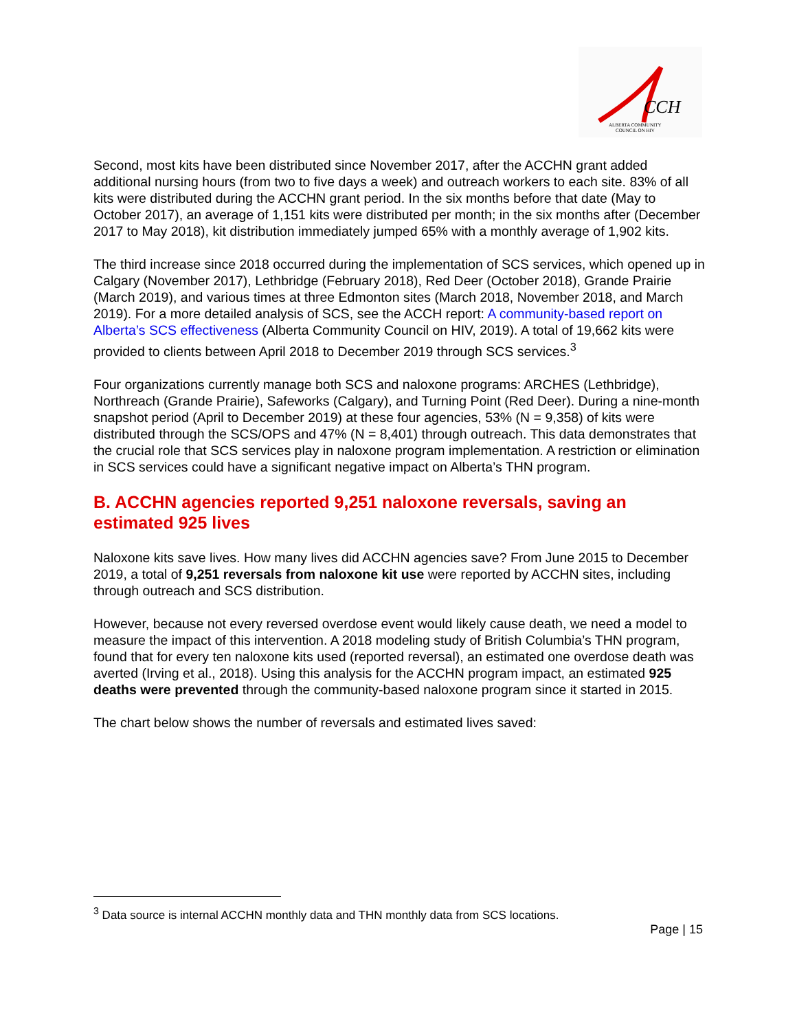CCH
ALBERTA COMMUNITY
COUNCIL ON HIV
Second, most kits have been distributed since November 2017, after the ACCHN grant added additional nursing hours (from two to five days a week) and outreach workers to each site. 83% of all kits were distributed during the ACCHN grant period. In the six months before that date (May to October 2017), an average of 1,151 kits were distributed per month; in the six months after (December 2017 to May 2018), kit distribution immediately jumped 65% with a monthly average of 1,902 kits.
The third increase since 2018 occurred during the implementation of SCS services, which opened up in Calgary (November 2017), Lethbridge (February 2018), Red Deer (October 2018), Grande Prairie (March 2019), and various times at three Edmonton sites (March 2018, November 2018, and March 2019). For a more detailed analysis of SCS, see the ACCH report: A community-based report on Alberta’s SCS effectiveness (Alberta Community Council on HIV, 2019). A total of 19,662 kits were provided to clients between April 2018 to December 2019 through SCS services.<sup>3</sup>
Four organizations currently manage both SCS and naloxone programs: ARCHES (Lethbridge), Northreach (Grande Prairie), Safeworks (Calgary), and Turning Point (Red Deer). During a nine-month snapshot period (April to December 2019) at these four agencies, 53% (N = 9,358) of kits were distributed through the SCS/OPS and 47% (N = 8,401) through outreach. This data demonstrates that the crucial role that SCS services play in naloxone program implementation. A restriction or elimination in SCS services could have a significant negative impact on Alberta’s THN program.
B. ACCHN agencies reported 9,251 naloxone reversals, saving an estimated 925 lives
Naloxone kits save lives. How many lives did ACCHN agencies save? From June 2015 to December 2019, a total of 9,251 reversals from naloxone kit use were reported by ACCHN sites, including through outreach and SCS distribution.
However, because not every reversed overdose event would likely cause death, we need a model to measure the impact of this intervention. A 2018 modeling study of British Columbia’s THN program, found that for every ten naloxone kits used (reported reversal), an estimated one overdose death was averted (Irving et al., 2018). Using this analysis for the ACCHN program impact, an estimated 925 deaths were prevented through the community-based naloxone program since it started in 2015.
The chart below shows the number of reversals and estimated lives saved:
<sup>3</sup> Data source is internal ACCHN monthly data and THN monthly data from SCS locations.
Page | 15